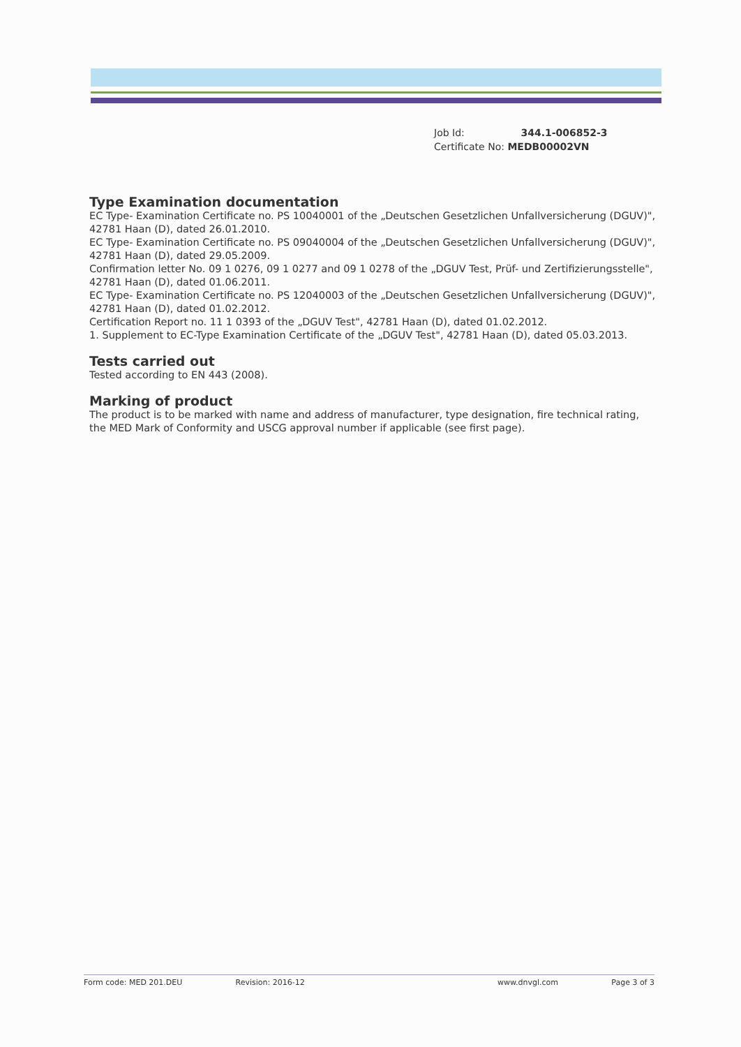Job Id: 344.1-006852-3
Certificate No: MEDB00002VN
Type Examination documentation
EC Type- Examination Certificate no. PS 10040001 of the „Deutschen Gesetzlichen Unfallversicherung (DGUV)", 42781 Haan (D), dated 26.01.2010.
EC Type- Examination Certificate no. PS 09040004 of the „Deutschen Gesetzlichen Unfallversicherung (DGUV)", 42781 Haan (D), dated 29.05.2009.
Confirmation letter No. 09 1 0276, 09 1 0277 and 09 1 0278 of the „DGUV Test, Prüf- und Zertifizierungsstelle", 42781 Haan (D), dated 01.06.2011.
EC Type- Examination Certificate no. PS 12040003 of the „Deutschen Gesetzlichen Unfallversicherung (DGUV)", 42781 Haan (D), dated 01.02.2012.
Certification Report no. 11 1 0393 of the „DGUV Test", 42781 Haan (D), dated 01.02.2012.
1. Supplement to EC-Type Examination Certificate of the „DGUV Test", 42781 Haan (D), dated 05.03.2013.
Tests carried out
Tested according to EN 443 (2008).
Marking of product
The product is to be marked with name and address of manufacturer, type designation, fire technical rating, the MED Mark of Conformity and USCG approval number if applicable (see first page).
Form code: MED 201.DEU Revision: 2016-12 www.dnvgl.com Page 3 of 3